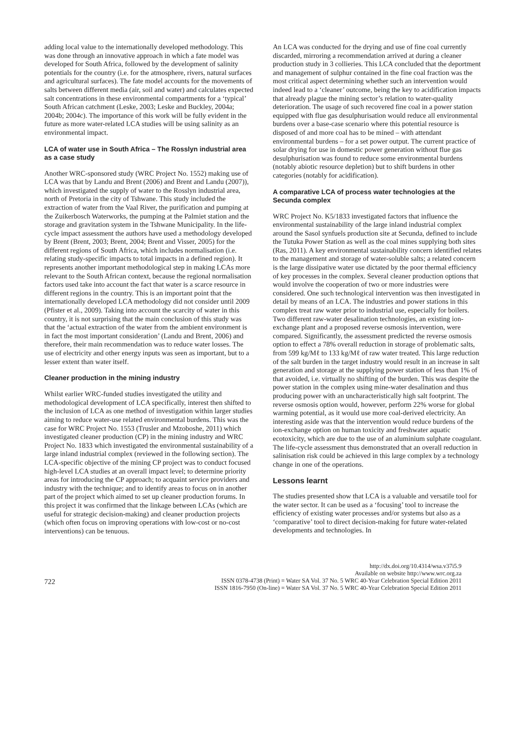adding local value to the internationally developed methodology. This was done through an innovative approach in which a fate model was developed for South Africa, followed by the development of salinity potentials for the country (i.e. for the atmosphere, rivers, natural surfaces and agricultural surfaces). The fate model accounts for the movements of salts between different media (air, soil and water) and calculates expected salt concentrations in these environmental compartments for a ‘typical’ South African catchment (Leske, 2003; Leske and Buckley, 2004a; 2004b; 2004c). The importance of this work will be fully evident in the future as more water-related LCA studies will be using salinity as an environmental impact.
LCA of water use in South Africa – The Rosslyn industrial area as a case study
Another WRC-sponsored study (WRC Project No. 1552) making use of LCA was that by Landu and Brent (2006) and Brent and Landu (2007)), which investigated the supply of water to the Rosslyn industrial area, north of Pretoria in the city of Tshwane. This study included the extraction of water from the Vaal River, the purification and pumping at the Zuikerbosch Waterworks, the pumping at the Palmiet station and the storage and gravitation system in the Tshwane Municipality. In the life-cycle impact assessment the authors have used a methodology developed by Brent (Brent, 2003; Brent, 2004; Brent and Visser, 2005) for the different regions of South Africa, which includes normalisation (i.e. relating study-specific impacts to total impacts in a defined region). It represents another important methodological step in making LCAs more relevant to the South African context, because the regional normalisation factors used take into account the fact that water is a scarce resource in different regions in the country. This is an important point that the internationally developed LCA methodology did not consider until 2009 (Pfister et al., 2009). Taking into account the scarcity of water in this country, it is not surprising that the main conclusion of this study was that the ‘actual extraction of the water from the ambient environment is in fact the most important consideration’ (Landu and Brent, 2006) and therefore, their main recommendation was to reduce water losses. The use of electricity and other energy inputs was seen as important, but to a lesser extent than water itself.
Cleaner production in the mining industry
Whilst earlier WRC-funded studies investigated the utility and methodological development of LCA specifically, interest then shifted to the inclusion of LCA as one method of investigation within larger studies aiming to reduce water-use related environmental burdens. This was the case for WRC Project No. 1553 (Trusler and Mzoboshe, 2011) which investigated cleaner production (CP) in the mining industry and WRC Project No. 1833 which investigated the environmental sustainability of a large inland industrial complex (reviewed in the following section). The LCA-specific objective of the mining CP project was to conduct focused high-level LCA studies at an overall impact level; to determine priority areas for introducing the CP approach; to acquaint service providers and industry with the technique; and to identify areas to focus on in another part of the project which aimed to set up cleaner production forums. In this project it was confirmed that the linkage between LCAs (which are useful for strategic decision-making) and cleaner production projects (which often focus on improving operations with low-cost or no-cost interventions) can be tenuous.
An LCA was conducted for the drying and use of fine coal currently discarded, mirroring a recommendation arrived at during a cleaner production study in 3 collieries. This LCA concluded that the deportment and management of sulphur contained in the fine coal fraction was the most critical aspect determining whether such an intervention would indeed lead to a ‘cleaner’ outcome, being the key to acidification impacts that already plague the mining sector’s relation to water-quality deterioration. The usage of such recovered fine coal in a power station equipped with flue gas desulphurisation would reduce all environmental burdens over a base-case scenario where this potential resource is disposed of and more coal has to be mined – with attendant environmental burdens – for a set power output. The current practice of solar drying for use in domestic power generation without flue gas desulphurisation was found to reduce some environmental burdens (notably abiotic resource depletion) but to shift burdens in other categories (notably for acidification).
A comparative LCA of process water technologies at the Secunda complex
WRC Project No. K5/1833 investigated factors that influence the environmental sustainability of the large inland industrial complex around the Sasol synfuels production site at Secunda, defined to include the Tutuka Power Station as well as the coal mines supplying both sites (Ras, 2011). A key environmental sustainability concern identified relates to the management and storage of water-soluble salts; a related concern is the large dissipative water use dictated by the poor thermal efficiency of key processes in the complex. Several cleaner production options that would involve the cooperation of two or more industries were considered. One such technological intervention was then investigated in detail by means of an LCA. The industries and power stations in this complex treat raw water prior to industrial use, especially for boilers. Two different raw-water desalination technologies, an existing ion-exchange plant and a proposed reverse osmosis intervention, were compared. Significantly, the assessment predicted the reverse osmosis option to effect a 78% overall reduction in storage of problematic salts, from 599 kg/Mℓ to 133 kg/Mℓ of raw water treated. This large reduction of the salt burden in the target industry would result in an increase in salt generation and storage at the supplying power station of less than 1% of that avoided, i.e. virtually no shifting of the burden. This was despite the power station in the complex using mine-water desalination and thus producing power with an uncharacteristically high salt footprint. The reverse osmosis option would, however, perform 22% worse for global warming potential, as it would use more coal-derived electricity. An interesting aside was that the intervention would reduce burdens of the ion-exchange option on human toxicity and freshwater aquatic ecotoxicity, which are due to the use of an aluminium sulphate coagulant. The life-cycle assessment thus demonstrated that an overall reduction in salinisation risk could be achieved in this large complex by a technology change in one of the operations.
Lessons learnt
The studies presented show that LCA is a valuable and versatile tool for the water sector. It can be used as a ‘focusing’ tool to increase the efficiency of existing water processes and/or systems but also as a ‘comparative’ tool to direct decision-making for future water-related developments and technologies. In
722
http://dx.doi.org/10.4314/wsa.v37i5.9
Available on website http://www.wrc.org.za
ISSN 0378-4738 (Print) = Water SA Vol. 37 No. 5 WRC 40-Year Celebration Special Edition 2011
ISSN 1816-7950 (On-line) = Water SA Vol. 37 No. 5 WRC 40-Year Celebration Special Edition 2011